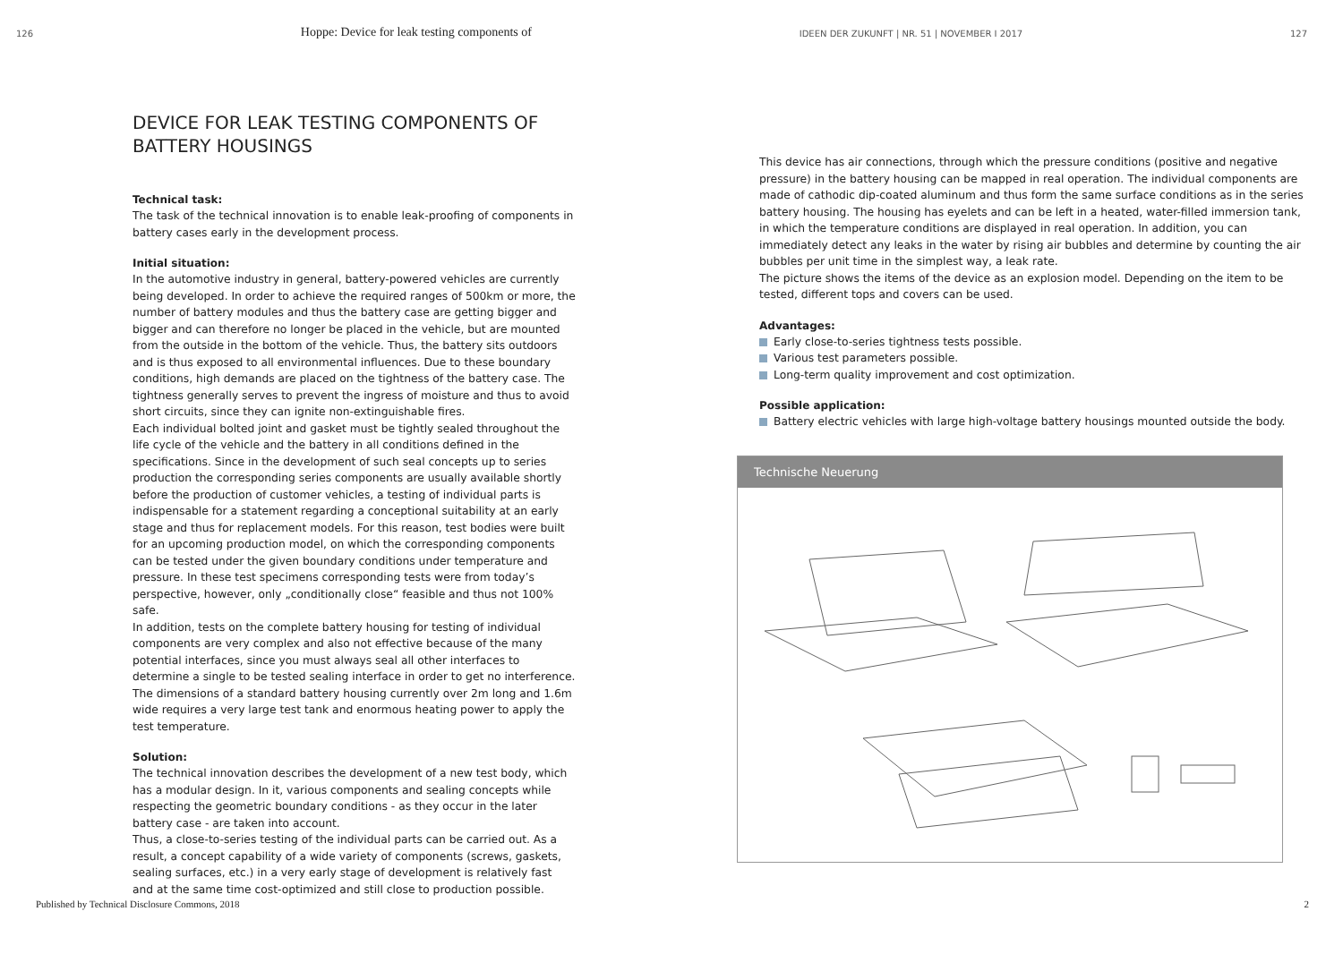126 Hoppe: Device for leak testing components of IDEEN DER ZUKUNFT | NR. 51 | NOVEMBER I 2017 127
DEVICE FOR LEAK TESTING COMPONENTS OF BATTERY HOUSINGS
Technical task:
The task of the technical innovation is to enable leak-proofing of components in battery cases early in the development process.
Initial situation:
In the automotive industry in general, battery-powered vehicles are currently being developed. In order to achieve the required ranges of 500km or more, the number of battery modules and thus the battery case are getting bigger and bigger and can therefore no longer be placed in the vehicle, but are mounted from the outside in the bottom of the vehicle. Thus, the battery sits outdoors and is thus exposed to all environmental influences. Due to these boundary conditions, high demands are placed on the tightness of the battery case. The tightness generally serves to prevent the ingress of moisture and thus to avoid short circuits, since they can ignite non-extinguishable fires.
Each individual bolted joint and gasket must be tightly sealed throughout the life cycle of the vehicle and the battery in all conditions defined in the specifications. Since in the development of such seal concepts up to series production the corresponding series components are usually available shortly before the production of customer vehicles, a testing of individual parts is indispensable for a statement regarding a conceptional suitability at an early stage and thus for replacement models. For this reason, test bodies were built for an upcoming production model, on which the corresponding components can be tested under the given boundary conditions under temperature and pressure. In these test specimens corresponding tests were from today’s perspective, however, only „conditionally close“ feasible and thus not 100% safe.
In addition, tests on the complete battery housing for testing of individual components are very complex and also not effective because of the many potential interfaces, since you must always seal all other interfaces to determine a single to be tested sealing interface in order to get no interference.
The dimensions of a standard battery housing currently over 2m long and 1.6m wide requires a very large test tank and enormous heating power to apply the test temperature.
Solution:
The technical innovation describes the development of a new test body, which has a modular design. In it, various components and sealing concepts while respecting the geometric boundary conditions - as they occur in the later battery case - are taken into account.
Thus, a close-to-series testing of the individual parts can be carried out. As a result, a concept capability of a wide variety of components (screws, gaskets, sealing surfaces, etc.) in a very early stage of development is relatively fast and at the same time cost-optimized and still close to production possible.
This device has air connections, through which the pressure conditions (positive and negative pressure) in the battery housing can be mapped in real operation. The individual components are made of cathodic dip-coated aluminum and thus form the same surface conditions as in the series battery housing. The housing has eyelets and can be left in a heated, water-filled immersion tank, in which the temperature conditions are displayed in real operation. In addition, you can immediately detect any leaks in the water by rising air bubbles and determine by counting the air bubbles per unit time in the simplest way, a leak rate.
The picture shows the items of the device as an explosion model. Depending on the item to be tested, different tops and covers can be used.
Advantages:
Early close-to-series tightness tests possible.
Various test parameters possible.
Long-term quality improvement and cost optimization.
Possible application:
Battery electric vehicles with large high-voltage battery housings mounted outside the body.
Technische Neuerung
Published by Technical Disclosure Commons, 2018 2